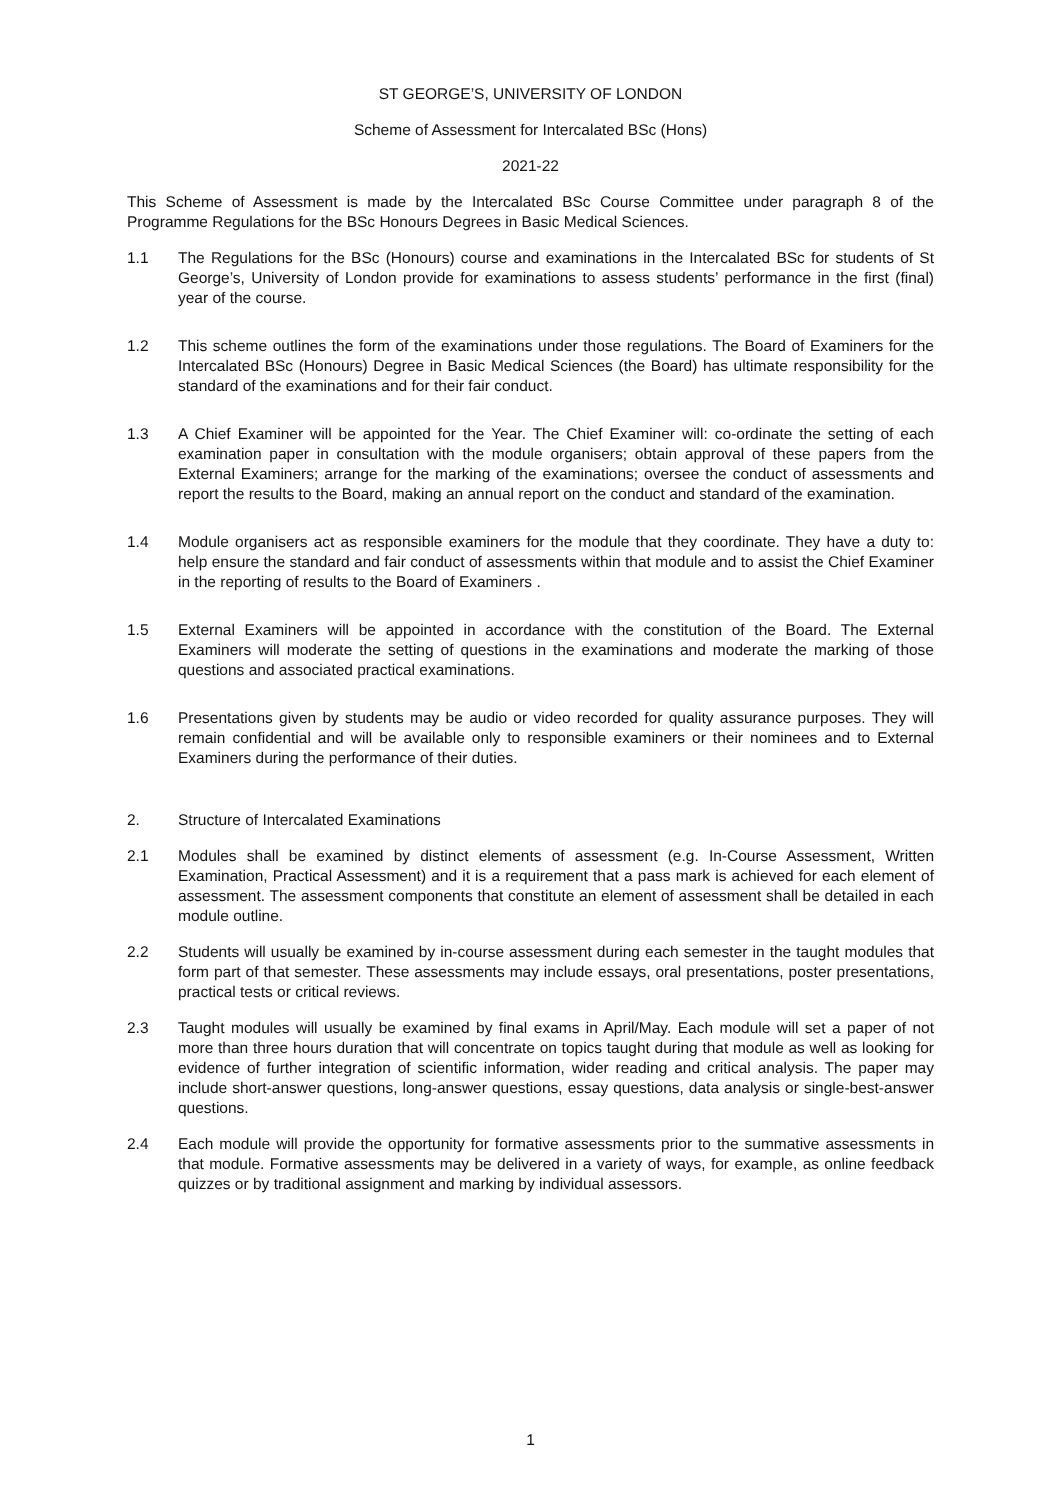ST GEORGE’S, UNIVERSITY OF LONDON
Scheme of Assessment for Intercalated BSc (Hons)
2021-22
This Scheme of Assessment is made by the Intercalated BSc Course Committee under paragraph 8 of the Programme Regulations for the BSc Honours Degrees in Basic Medical Sciences.
1.1 The Regulations for the BSc (Honours) course and examinations in the Intercalated BSc for students of St George’s, University of London provide for examinations to assess students’ performance in the first (final) year of the course.
1.2 This scheme outlines the form of the examinations under those regulations. The Board of Examiners for the Intercalated BSc (Honours) Degree in Basic Medical Sciences (the Board) has ultimate responsibility for the standard of the examinations and for their fair conduct.
1.3 A Chief Examiner will be appointed for the Year. The Chief Examiner will: co-ordinate the setting of each examination paper in consultation with the module organisers; obtain approval of these papers from the External Examiners; arrange for the marking of the examinations; oversee the conduct of assessments and report the results to the Board, making an annual report on the conduct and standard of the examination.
1.4 Module organisers act as responsible examiners for the module that they coordinate. They have a duty to: help ensure the standard and fair conduct of assessments within that module and to assist the Chief Examiner in the reporting of results to the Board of Examiners .
1.5 External Examiners will be appointed in accordance with the constitution of the Board. The External Examiners will moderate the setting of questions in the examinations and moderate the marking of those questions and associated practical examinations.
1.6 Presentations given by students may be audio or video recorded for quality assurance purposes. They will remain confidential and will be available only to responsible examiners or their nominees and to External Examiners during the performance of their duties.
2. Structure of Intercalated Examinations
2.1 Modules shall be examined by distinct elements of assessment (e.g. In-Course Assessment, Written Examination, Practical Assessment) and it is a requirement that a pass mark is achieved for each element of assessment. The assessment components that constitute an element of assessment shall be detailed in each module outline.
2.2 Students will usually be examined by in-course assessment during each semester in the taught modules that form part of that semester. These assessments may include essays, oral presentations, poster presentations, practical tests or critical reviews.
2.3 Taught modules will usually be examined by final exams in April/May. Each module will set a paper of not more than three hours duration that will concentrate on topics taught during that module as well as looking for evidence of further integration of scientific information, wider reading and critical analysis. The paper may include short-answer questions, long-answer questions, essay questions, data analysis or single-best-answer questions.
2.4 Each module will provide the opportunity for formative assessments prior to the summative assessments in that module. Formative assessments may be delivered in a variety of ways, for example, as online feedback quizzes or by traditional assignment and marking by individual assessors.
1